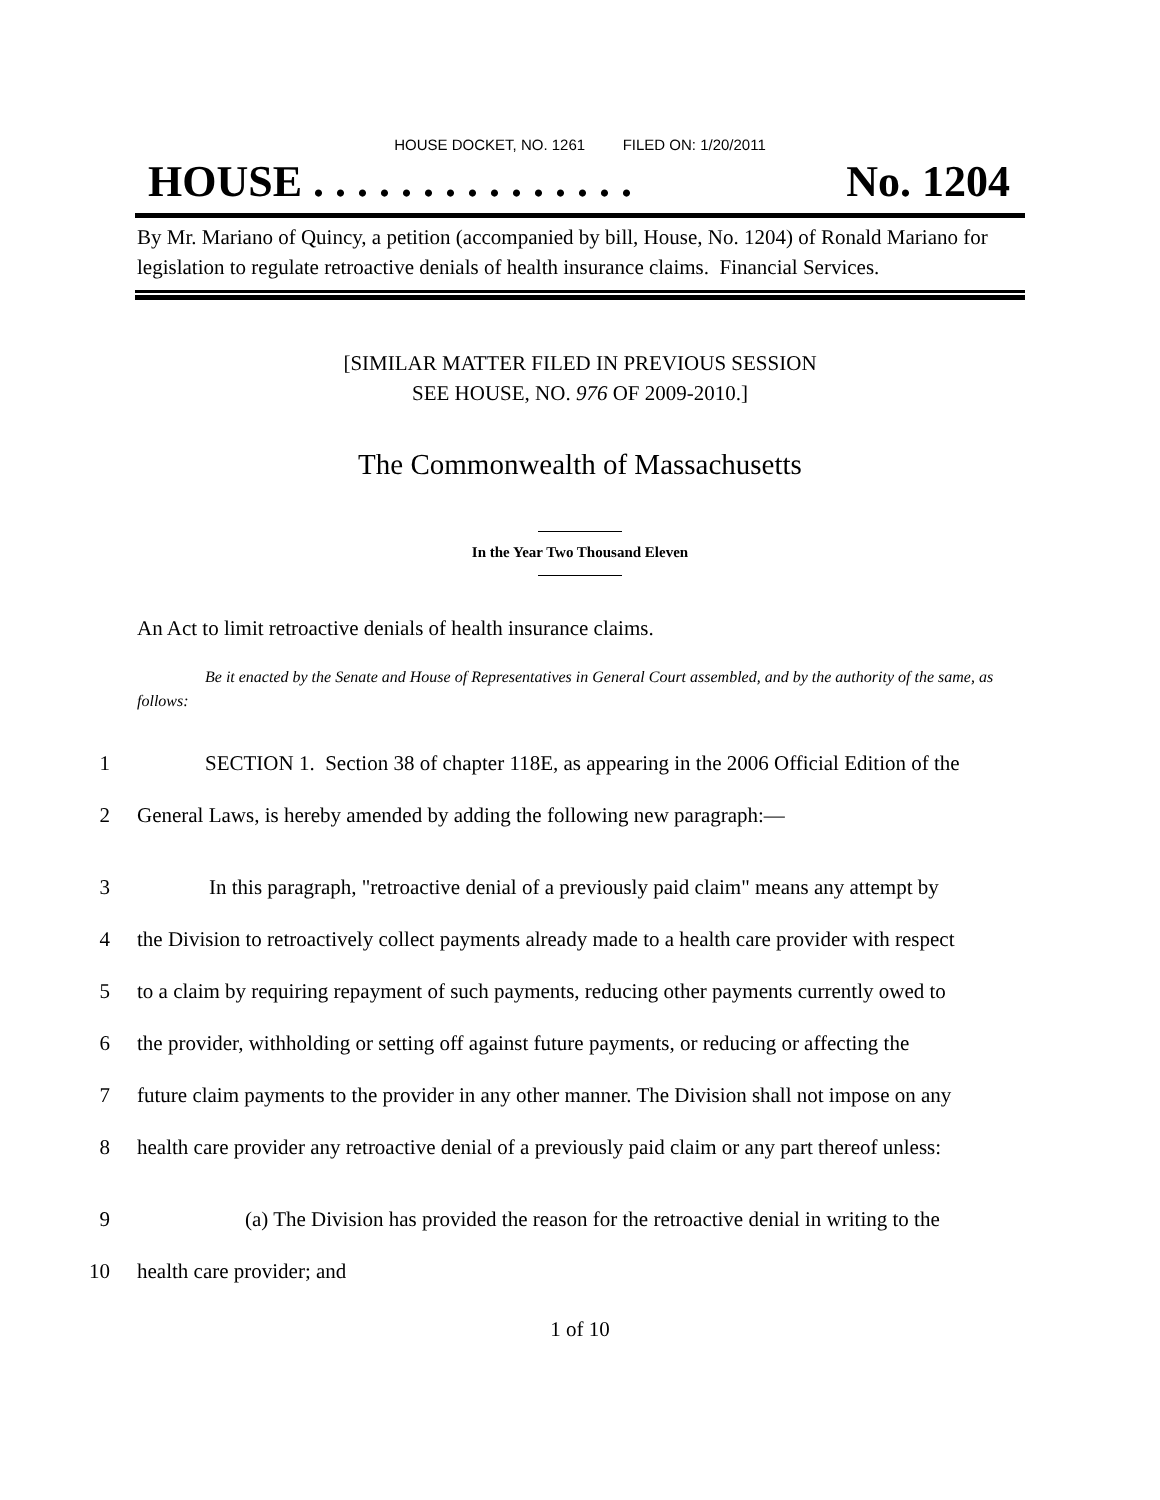HOUSE DOCKET, NO. 1261 FILED ON: 1/20/2011
HOUSE . . . . . . . . . . . . . . . No. 1204
By Mr. Mariano of Quincy, a petition (accompanied by bill, House, No. 1204) of Ronald Mariano for legislation to regulate retroactive denials of health insurance claims. Financial Services.
[SIMILAR MATTER FILED IN PREVIOUS SESSION
SEE HOUSE, NO. 976 OF 2009-2010.]
The Commonwealth of Massachusetts
In the Year Two Thousand Eleven
An Act to limit retroactive denials of health insurance claims.
Be it enacted by the Senate and House of Representatives in General Court assembled, and by the authority of the same, as follows:
1 SECTION 1. Section 38 of chapter 118E, as appearing in the 2006 Official Edition of the
2 General Laws, is hereby amended by adding the following new paragraph:—
3 In this paragraph, "retroactive denial of a previously paid claim" means any attempt by
4 the Division to retroactively collect payments already made to a health care provider with respect
5 to a claim by requiring repayment of such payments, reducing other payments currently owed to
6 the provider, withholding or setting off against future payments, or reducing or affecting the
7 future claim payments to the provider in any other manner. The Division shall not impose on any
8 health care provider any retroactive denial of a previously paid claim or any part thereof unless:
9 (a) The Division has provided the reason for the retroactive denial in writing to the
10 health care provider; and
1 of 10